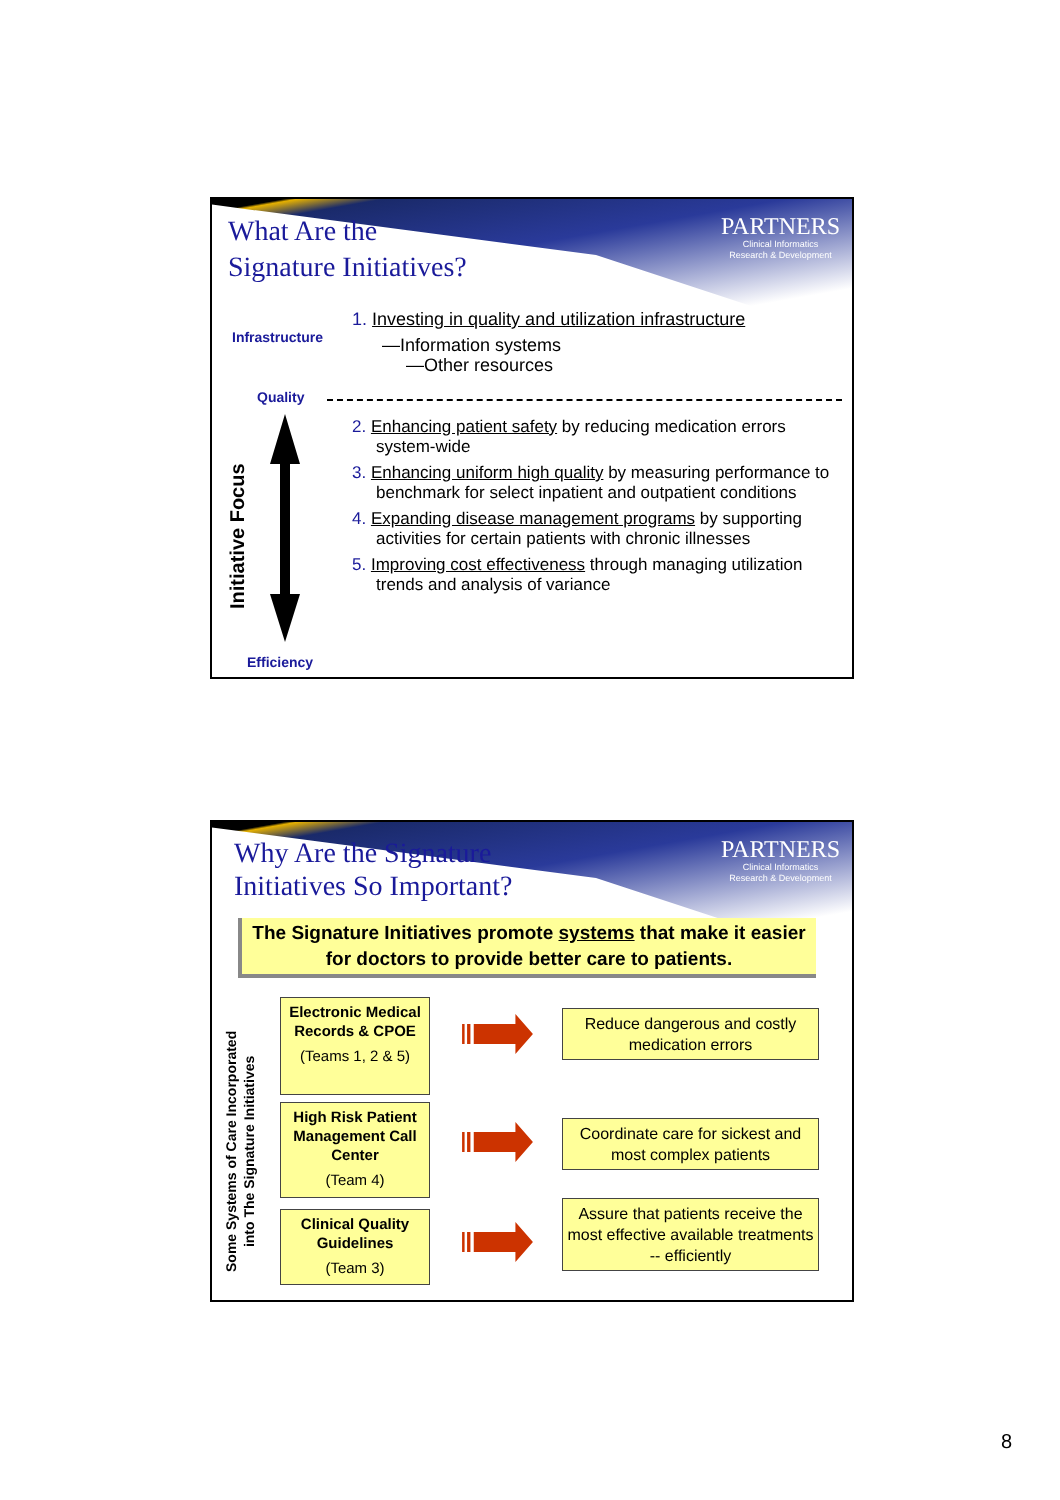PARTNERS
Clinical Informatics
Research & Development
What Are the
Signature Initiatives?
Infrastructure
Quality
1. Investing in quality and utilization infrastructure
—Information systems
—Other resources
Initiative Focus
2. Enhancing patient safety by reducing medication errors system-wide
3. Enhancing uniform high quality by measuring performance to benchmark for select inpatient and outpatient conditions
4. Expanding disease management programs by supporting activities for certain patients with chronic illnesses
5. Improving cost effectiveness through managing utilization trends and analysis of variance
Efficiency
PARTNERS
Clinical Informatics
Research & Development
Why Are the Signature
Initiatives So Important?
The Signature Initiatives promote systems that make it easier for doctors to provide better care to patients.
Some Systems of Care Incorporated
into The Signature Initiatives
Electronic Medical Records & CPOE
(Teams 1, 2 & 5)
High Risk Patient Management Call Center
(Team 4)
Clinical Quality Guidelines
(Team 3)
Reduce dangerous and costly medication errors
Coordinate care for sickest and most complex patients
Assure that patients receive the most effective available treatments -- efficiently
8